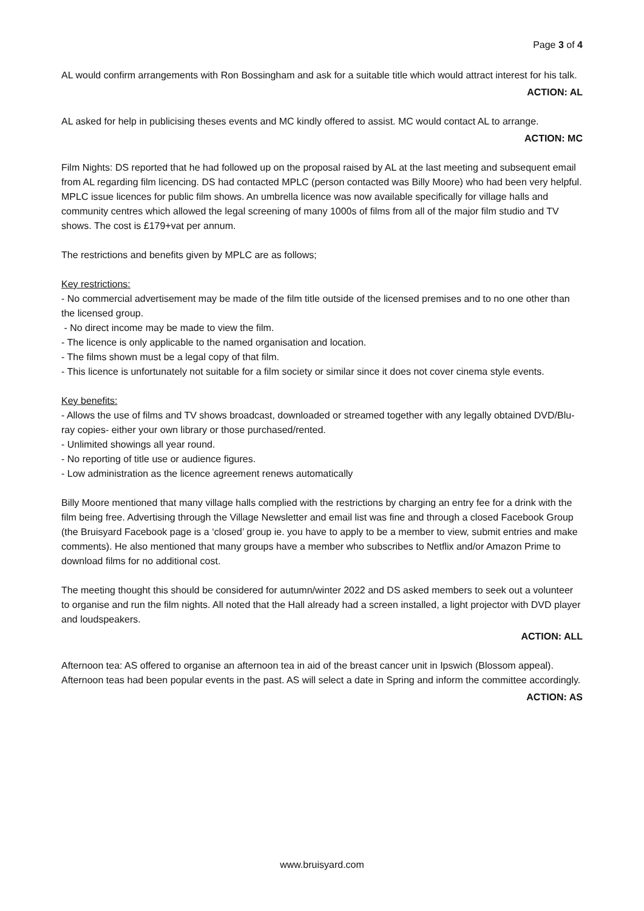Page 3 of 4
AL would confirm arrangements with Ron Bossingham and ask for a suitable title which would attract interest for his talk.
ACTION: AL
AL asked for help in publicising theses events and MC kindly offered to assist. MC would contact AL to arrange.
ACTION: MC
Film Nights: DS reported that he had followed up on the proposal raised by AL at the last meeting and subsequent email from AL regarding film licencing. DS had contacted MPLC (person contacted was Billy Moore) who had been very helpful. MPLC issue licences for public film shows. An umbrella licence was now available specifically for village halls and community centres which allowed the legal screening of many 1000s of films from all of the major film studio and TV shows. The cost is £179+vat per annum.
The restrictions and benefits given by MPLC are as follows;
Key restrictions:
- No commercial advertisement may be made of the film title outside of the licensed premises and to no one other than the licensed group.
- No direct income may be made to view the film.
- The licence is only applicable to the named organisation and location.
- The films shown must be a legal copy of that film.
- This licence is unfortunately not suitable for a film society or similar since it does not cover cinema style events.
Key benefits:
- Allows the use of films and TV shows broadcast, downloaded or streamed together with any legally obtained DVD/Blu-ray copies- either your own library or those purchased/rented.
- Unlimited showings all year round.
- No reporting of title use or audience figures.
- Low administration as the licence agreement renews automatically
Billy Moore mentioned that many village halls complied with the restrictions by charging an entry fee for a drink with the film being free. Advertising through the Village Newsletter and email list was fine and through a closed Facebook Group (the Bruisyard Facebook page is a ‘closed’ group ie. you have to apply to be a member to view, submit entries and make comments). He also mentioned that many groups have a member who subscribes to Netflix and/or Amazon Prime to download films for no additional cost.
The meeting thought this should be considered for autumn/winter 2022 and DS asked members to seek out a volunteer to organise and run the film nights. All noted that the Hall already had a screen installed, a light projector with DVD player and loudspeakers.
ACTION: ALL
Afternoon tea: AS offered to organise an afternoon tea in aid of the breast cancer unit in Ipswich (Blossom appeal). Afternoon teas had been popular events in the past. AS will select a date in Spring and inform the committee accordingly.
ACTION: AS
www.bruisyard.com